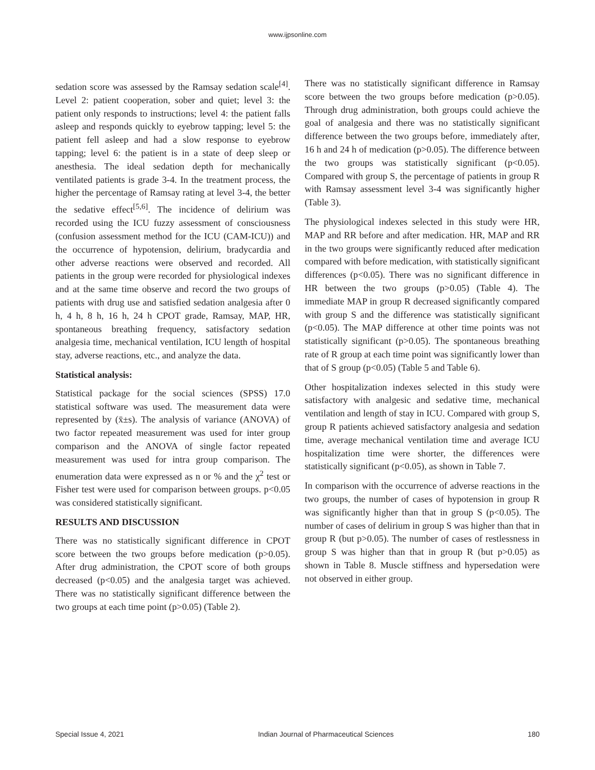www.ijpsonline.com
sedation score was assessed by the Ramsay sedation scale<sup>[4]</sup>. Level 2: patient cooperation, sober and quiet; level 3: the patient only responds to instructions; level 4: the patient falls asleep and responds quickly to eyebrow tapping; level 5: the patient fell asleep and had a slow response to eyebrow tapping; level 6: the patient is in a state of deep sleep or anesthesia. The ideal sedation depth for mechanically ventilated patients is grade 3-4. In the treatment process, the higher the percentage of Ramsay rating at level 3-4, the better the sedative effect<sup>[5,6]</sup>. The incidence of delirium was recorded using the ICU fuzzy assessment of consciousness (confusion assessment method for the ICU (CAM-ICU)) and the occurrence of hypotension, delirium, bradycardia and other adverse reactions were observed and recorded. All patients in the group were recorded for physiological indexes and at the same time observe and record the two groups of patients with drug use and satisfied sedation analgesia after 0 h, 4 h, 8 h, 16 h, 24 h CPOT grade, Ramsay, MAP, HR, spontaneous breathing frequency, satisfactory sedation analgesia time, mechanical ventilation, ICU length of hospital stay, adverse reactions, etc., and analyze the data.
Statistical analysis:
Statistical package for the social sciences (SPSS) 17.0 statistical software was used. The measurement data were represented by (x̄±s). The analysis of variance (ANOVA) of two factor repeated measurement was used for inter group comparison and the ANOVA of single factor repeated measurement was used for intra group comparison. The enumeration data were expressed as n or % and the χ<sup>2</sup> test or Fisher test were used for comparison between groups. p<0.05 was considered statistically significant.
RESULTS AND DISCUSSION
There was no statistically significant difference in CPOT score between the two groups before medication (p>0.05). After drug administration, the CPOT score of both groups decreased (p<0.05) and the analgesia target was achieved. There was no statistically significant difference between the two groups at each time point (p>0.05) (Table 2).
There was no statistically significant difference in Ramsay score between the two groups before medication (p>0.05). Through drug administration, both groups could achieve the goal of analgesia and there was no statistically significant difference between the two groups before, immediately after, 16 h and 24 h of medication (p>0.05). The difference between the two groups was statistically significant (p<0.05). Compared with group S, the percentage of patients in group R with Ramsay assessment level 3-4 was significantly higher (Table 3).
The physiological indexes selected in this study were HR, MAP and RR before and after medication. HR, MAP and RR in the two groups were significantly reduced after medication compared with before medication, with statistically significant differences (p<0.05). There was no significant difference in HR between the two groups (p>0.05) (Table 4). The immediate MAP in group R decreased significantly compared with group S and the difference was statistically significant (p<0.05). The MAP difference at other time points was not statistically significant (p>0.05). The spontaneous breathing rate of R group at each time point was significantly lower than that of S group (p<0.05) (Table 5 and Table 6).
Other hospitalization indexes selected in this study were satisfactory with analgesic and sedative time, mechanical ventilation and length of stay in ICU. Compared with group S, group R patients achieved satisfactory analgesia and sedation time, average mechanical ventilation time and average ICU hospitalization time were shorter, the differences were statistically significant (p<0.05), as shown in Table 7.
In comparison with the occurrence of adverse reactions in the two groups, the number of cases of hypotension in group R was significantly higher than that in group S (p<0.05). The number of cases of delirium in group S was higher than that in group R (but p>0.05). The number of cases of restlessness in group S was higher than that in group R (but p>0.05) as shown in Table 8. Muscle stiffness and hypersedation were not observed in either group.
Special Issue 4, 2021 Indian Journal of Pharmaceutical Sciences 180